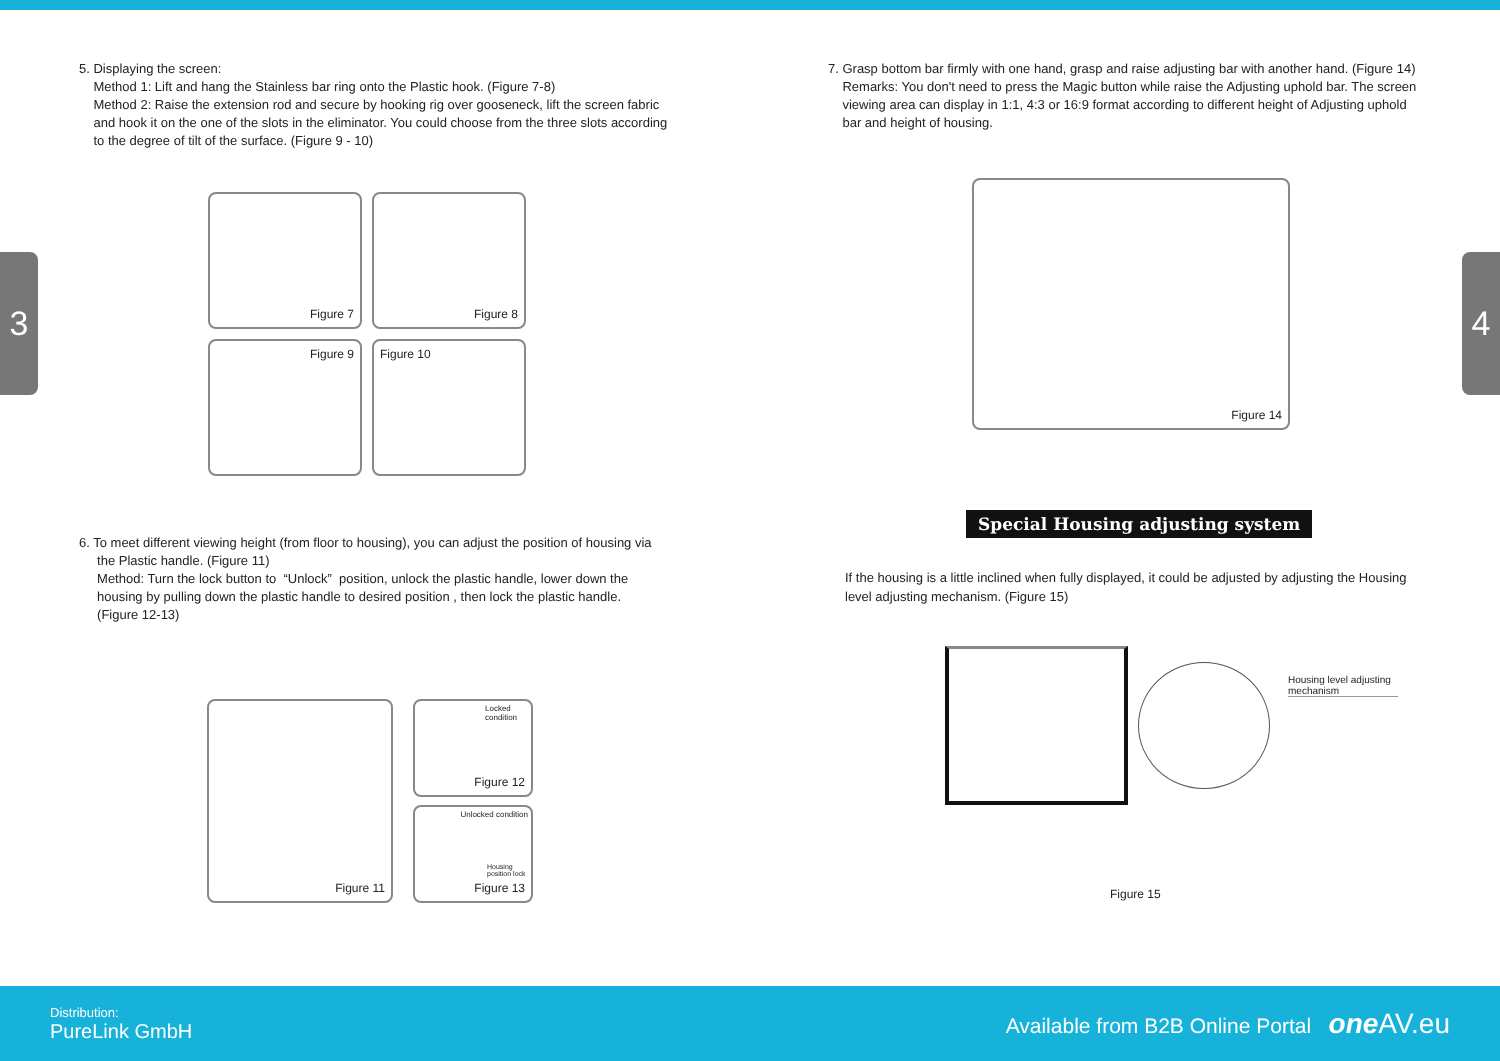3 4
5. Displaying the screen:
Method 1: Lift and hang the Stainless bar ring onto the Plastic hook. (Figure 7-8)
Method 2: Raise the extension rod and secure by hooking rig over gooseneck, lift the screen fabric
and hook it on the one of the slots in the eliminator. You could choose from the three slots according
to the degree of tilt of the surface. (Figure 9 - 10)
Figure 7 Figure 8 Figure 9 Figure 10
6. To meet different viewing height (from floor to housing), you can adjust the position of housing via
the Plastic handle. (Figure 11)
Method: Turn the lock button to “Unlock” position, unlock the plastic handle, lower down the
housing by pulling down the plastic handle to desired position , then lock the plastic handle.
(Figure 12-13)
Figure 11
Locked condition
Figure 12
Unlocked condition
Housing position lock
Figure 13
7. Grasp bottom bar firmly with one hand, grasp and raise adjusting bar with another hand. (Figure 14)
Remarks: You don't need to press the Magic button while raise the Adjusting uphold bar. The screen
viewing area can display in 1:1, 4:3 or 16:9 format according to different height of Adjusting uphold
bar and height of housing.
Figure 14
Special Housing adjusting system
If the housing is a little inclined when fully displayed, it could be adjusted by adjusting the Housing level adjusting mechanism. (Figure 15)
Housing level adjusting mechanism
Figure 15
Distribution:
PureLink GmbH
Available from B2B Online Portal one AV.eu